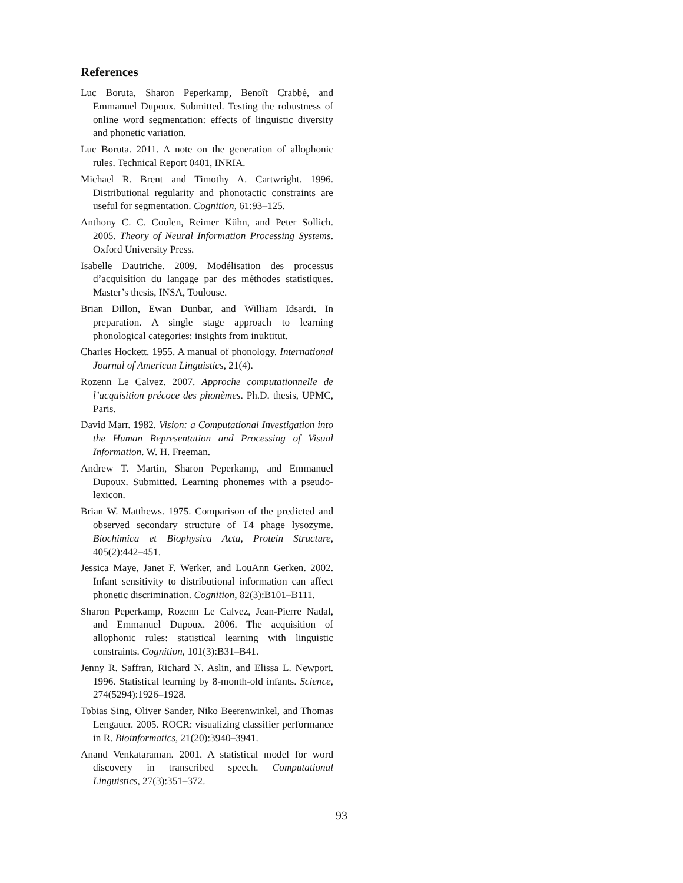References
Luc Boruta, Sharon Peperkamp, Benoît Crabbé, and Emmanuel Dupoux. Submitted. Testing the robustness of online word segmentation: effects of linguistic diversity and phonetic variation.
Luc Boruta. 2011. A note on the generation of allophonic rules. Technical Report 0401, INRIA.
Michael R. Brent and Timothy A. Cartwright. 1996. Distributional regularity and phonotactic constraints are useful for segmentation. Cognition, 61:93–125.
Anthony C. C. Coolen, Reimer Kühn, and Peter Sollich. 2005. Theory of Neural Information Processing Systems. Oxford University Press.
Isabelle Dautriche. 2009. Modélisation des processus d’acquisition du langage par des méthodes statistiques. Master’s thesis, INSA, Toulouse.
Brian Dillon, Ewan Dunbar, and William Idsardi. In preparation. A single stage approach to learning phonological categories: insights from inuktitut.
Charles Hockett. 1955. A manual of phonology. International Journal of American Linguistics, 21(4).
Rozenn Le Calvez. 2007. Approche computationnelle de l’acquisition précoce des phonèmes. Ph.D. thesis, UPMC, Paris.
David Marr. 1982. Vision: a Computational Investigation into the Human Representation and Processing of Visual Information. W. H. Freeman.
Andrew T. Martin, Sharon Peperkamp, and Emmanuel Dupoux. Submitted. Learning phonemes with a pseudo-lexicon.
Brian W. Matthews. 1975. Comparison of the predicted and observed secondary structure of T4 phage lysozyme. Biochimica et Biophysica Acta, Protein Structure, 405(2):442–451.
Jessica Maye, Janet F. Werker, and LouAnn Gerken. 2002. Infant sensitivity to distributional information can affect phonetic discrimination. Cognition, 82(3):B101–B111.
Sharon Peperkamp, Rozenn Le Calvez, Jean-Pierre Nadal, and Emmanuel Dupoux. 2006. The acquisition of allophonic rules: statistical learning with linguistic constraints. Cognition, 101(3):B31–B41.
Jenny R. Saffran, Richard N. Aslin, and Elissa L. Newport. 1996. Statistical learning by 8-month-old infants. Science, 274(5294):1926–1928.
Tobias Sing, Oliver Sander, Niko Beerenwinkel, and Thomas Lengauer. 2005. ROCR: visualizing classifier performance in R. Bioinformatics, 21(20):3940–3941.
Anand Venkataraman. 2001. A statistical model for word discovery in transcribed speech. Computational Linguistics, 27(3):351–372.
93